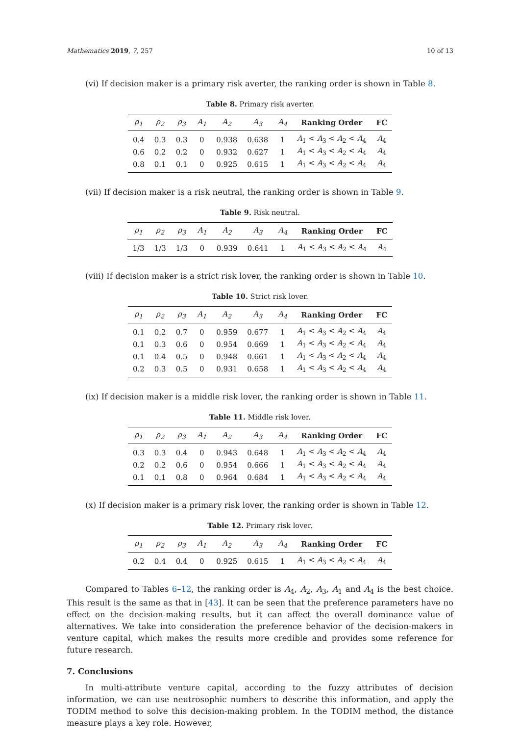Mathematics 2019, 7, 257 10 of 13
(vi) If decision maker is a primary risk averter, the ranking order is shown in Table 8.
Table 8. Primary risk averter.
| ρ<sub>1</sub> | ρ<sub>2</sub> | ρ<sub>3</sub> | A<sub>1</sub> | A<sub>2</sub> | A<sub>3</sub> | A<sub>4</sub> | Ranking Order | FC |
| --- | --- | --- | --- | --- | --- | --- | --- | --- |
| 0.4 | 0.3 | 0.3 | 0 | 0.938 | 0.638 | 1 | A<sub>1</sub> < A<sub>3</sub> < A<sub>2</sub> < A<sub>4</sub> | A<sub>4</sub> |
| 0.6 | 0.2 | 0.2 | 0 | 0.932 | 0.627 | 1 | A<sub>1</sub> < A<sub>3</sub> < A<sub>2</sub> < A<sub>4</sub> | A<sub>4</sub> |
| 0.8 | 0.1 | 0.1 | 0 | 0.925 | 0.615 | 1 | A<sub>1</sub> < A<sub>3</sub> < A<sub>2</sub> < A<sub>4</sub> | A<sub>4</sub> |
(vii) If decision maker is a risk neutral, the ranking order is shown in Table 9.
Table 9. Risk neutral.
| ρ<sub>1</sub> | ρ<sub>2</sub> | ρ<sub>3</sub> | A<sub>1</sub> | A<sub>2</sub> | A<sub>3</sub> | A<sub>4</sub> | Ranking Order | FC |
| --- | --- | --- | --- | --- | --- | --- | --- | --- |
| 1/3 | 1/3 | 1/3 | 0 | 0.939 | 0.641 | 1 | A<sub>1</sub> < A<sub>3</sub> < A<sub>2</sub> < A<sub>4</sub> | A<sub>4</sub> |
(viii) If decision maker is a strict risk lover, the ranking order is shown in Table 10.
Table 10. Strict risk lover.
| ρ<sub>1</sub> | ρ<sub>2</sub> | ρ<sub>3</sub> | A<sub>1</sub> | A<sub>2</sub> | A<sub>3</sub> | A<sub>4</sub> | Ranking Order | FC |
| --- | --- | --- | --- | --- | --- | --- | --- | --- |
| 0.1 | 0.2 | 0.7 | 0 | 0.959 | 0.677 | 1 | A<sub>1</sub> < A<sub>3</sub> < A<sub>2</sub> < A<sub>4</sub> | A<sub>4</sub> |
| 0.1 | 0.3 | 0.6 | 0 | 0.954 | 0.669 | 1 | A<sub>1</sub> < A<sub>3</sub> < A<sub>2</sub> < A<sub>4</sub> | A<sub>4</sub> |
| 0.1 | 0.4 | 0.5 | 0 | 0.948 | 0.661 | 1 | A<sub>1</sub> < A<sub>3</sub> < A<sub>2</sub> < A<sub>4</sub> | A<sub>4</sub> |
| 0.2 | 0.3 | 0.5 | 0 | 0.931 | 0.658 | 1 | A<sub>1</sub> < A<sub>3</sub> < A<sub>2</sub> < A<sub>4</sub> | A<sub>4</sub> |
(ix) If decision maker is a middle risk lover, the ranking order is shown in Table 11.
Table 11. Middle risk lover.
| ρ<sub>1</sub> | ρ<sub>2</sub> | ρ<sub>3</sub> | A<sub>1</sub> | A<sub>2</sub> | A<sub>3</sub> | A<sub>4</sub> | Ranking Order | FC |
| --- | --- | --- | --- | --- | --- | --- | --- | --- |
| 0.3 | 0.3 | 0.4 | 0 | 0.943 | 0.648 | 1 | A<sub>1</sub> < A<sub>3</sub> < A<sub>2</sub> < A<sub>4</sub> | A<sub>4</sub> |
| 0.2 | 0.2 | 0.6 | 0 | 0.954 | 0.666 | 1 | A<sub>1</sub> < A<sub>3</sub> < A<sub>2</sub> < A<sub>4</sub> | A<sub>4</sub> |
| 0.1 | 0.1 | 0.8 | 0 | 0.964 | 0.684 | 1 | A<sub>1</sub> < A<sub>3</sub> < A<sub>2</sub> < A<sub>4</sub> | A<sub>4</sub> |
(x) If decision maker is a primary risk lover, the ranking order is shown in Table 12.
Table 12. Primary risk lover.
| ρ<sub>1</sub> | ρ<sub>2</sub> | ρ<sub>3</sub> | A<sub>1</sub> | A<sub>2</sub> | A<sub>3</sub> | A<sub>4</sub> | Ranking Order | FC |
| --- | --- | --- | --- | --- | --- | --- | --- | --- |
| 0.2 | 0.4 | 0.4 | 0 | 0.925 | 0.615 | 1 | A<sub>1</sub> < A<sub>3</sub> < A<sub>2</sub> < A<sub>4</sub> | A<sub>4</sub> |
Compared to Tables 6–12, the ranking order is A<sub>4</sub>, A<sub>2</sub>, A<sub>3</sub>, A<sub>1</sub> and A<sub>4</sub> is the best choice. This result is the same as that in [43]. It can be seen that the preference parameters have no effect on the decision-making results, but it can affect the overall dominance value of alternatives. We take into consideration the preference behavior of the decision-makers in venture capital, which makes the results more credible and provides some reference for future research.
7. Conclusions
In multi-attribute venture capital, according to the fuzzy attributes of decision information, we can use neutrosophic numbers to describe this information, and apply the TODIM method to solve this decision-making problem. In the TODIM method, the distance measure plays a key role. However,